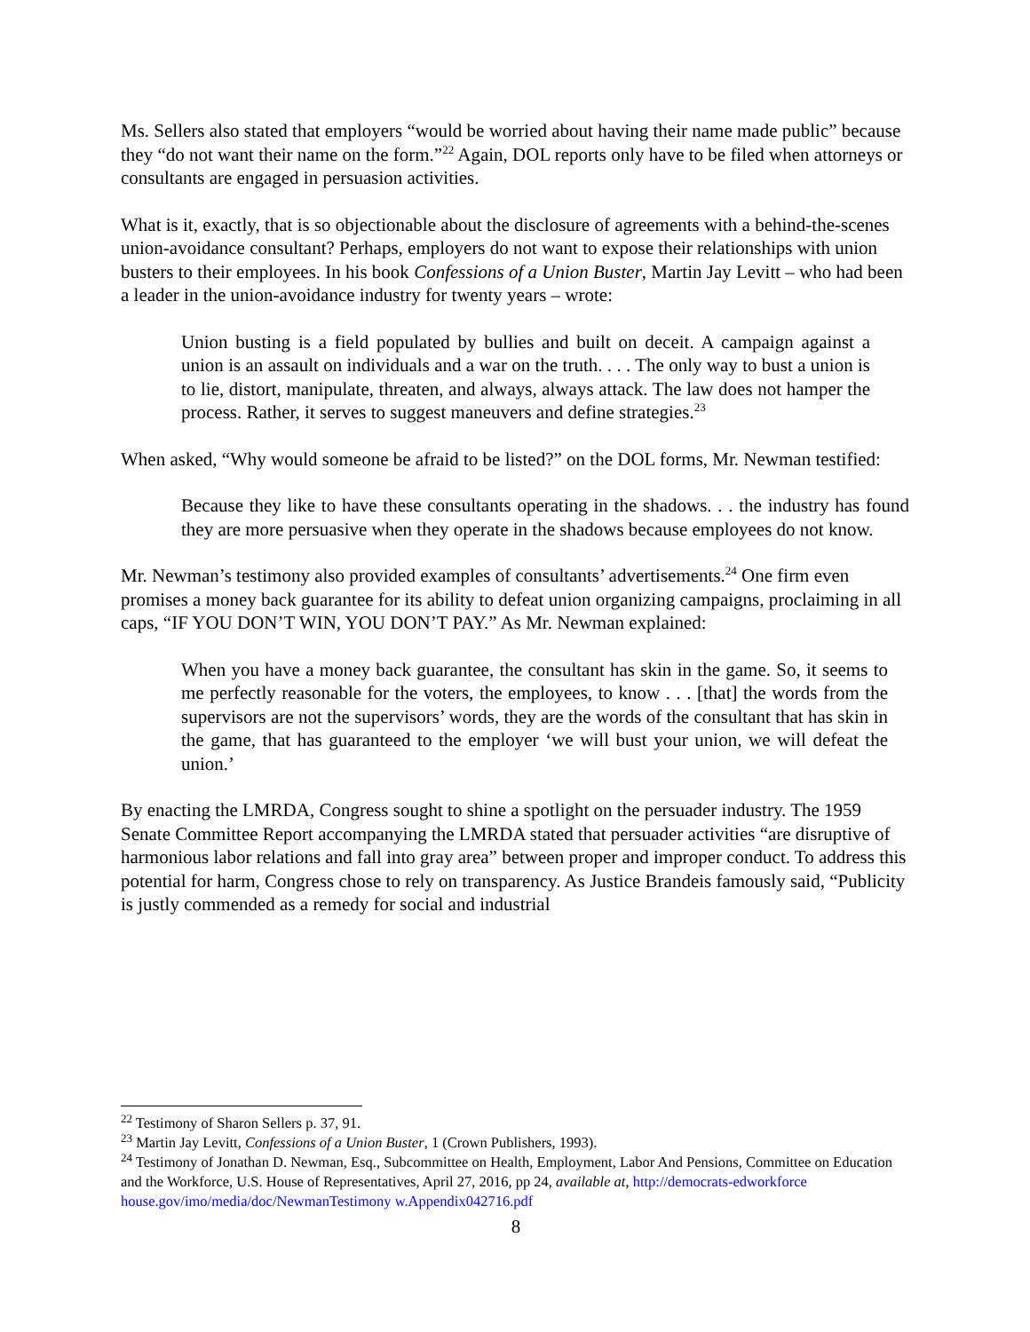Ms. Sellers also stated that employers “would be worried about having their name made public” because they “do not want their name on the form.”<sup>22</sup> Again, DOL reports only have to be filed when attorneys or consultants are engaged in persuasion activities.
What is it, exactly, that is so objectionable about the disclosure of agreements with a behind-the-scenes union-avoidance consultant? Perhaps, employers do not want to expose their relationships with union busters to their employees. In his book Confessions of a Union Buster, Martin Jay Levitt – who had been a leader in the union-avoidance industry for twenty years – wrote:
Union busting is a field populated by bullies and built on deceit. A campaign against a union is an assault on individuals and a war on the truth. . . . The only way to bust a union is to lie, distort, manipulate, threaten, and always, always attack. The law does not hamper the process. Rather, it serves to suggest maneuvers and define strategies.<sup>23</sup>
When asked, “Why would someone be afraid to be listed?” on the DOL forms, Mr. Newman testified:
Because they like to have these consultants operating in the shadows. . . the industry has found they are more persuasive when they operate in the shadows because employees do not know.
Mr. Newman’s testimony also provided examples of consultants’ advertisements.<sup>24</sup> One firm even promises a money back guarantee for its ability to defeat union organizing campaigns, proclaiming in all caps, “IF YOU DON’T WIN, YOU DON’T PAY.” As Mr. Newman explained:
When you have a money back guarantee, the consultant has skin in the game. So, it seems to me perfectly reasonable for the voters, the employees, to know . . . [that] the words from the supervisors are not the supervisors’ words, they are the words of the consultant that has skin in the game, that has guaranteed to the employer ‘we will bust your union, we will defeat the union.’
By enacting the LMRDA, Congress sought to shine a spotlight on the persuader industry. The 1959 Senate Committee Report accompanying the LMRDA stated that persuader activities “are disruptive of harmonious labor relations and fall into gray area” between proper and improper conduct. To address this potential for harm, Congress chose to rely on transparency. As Justice Brandeis famously said, “Publicity is justly commended as a remedy for social and industrial
<sup>22</sup> Testimony of Sharon Sellers p. 37, 91.
<sup>23</sup> Martin Jay Levitt, Confessions of a Union Buster, 1 (Crown Publishers, 1993).
<sup>24</sup> Testimony of Jonathan D. Newman, Esq., Subcommittee on Health, Employment, Labor And Pensions, Committee on Education and the Workforce, U.S. House of Representatives, April 27, 2016, pp 24, available at, http://democrats-edworkforce house.gov/imo/media/doc/NewmanTestimony w.Appendix042716.pdf
8